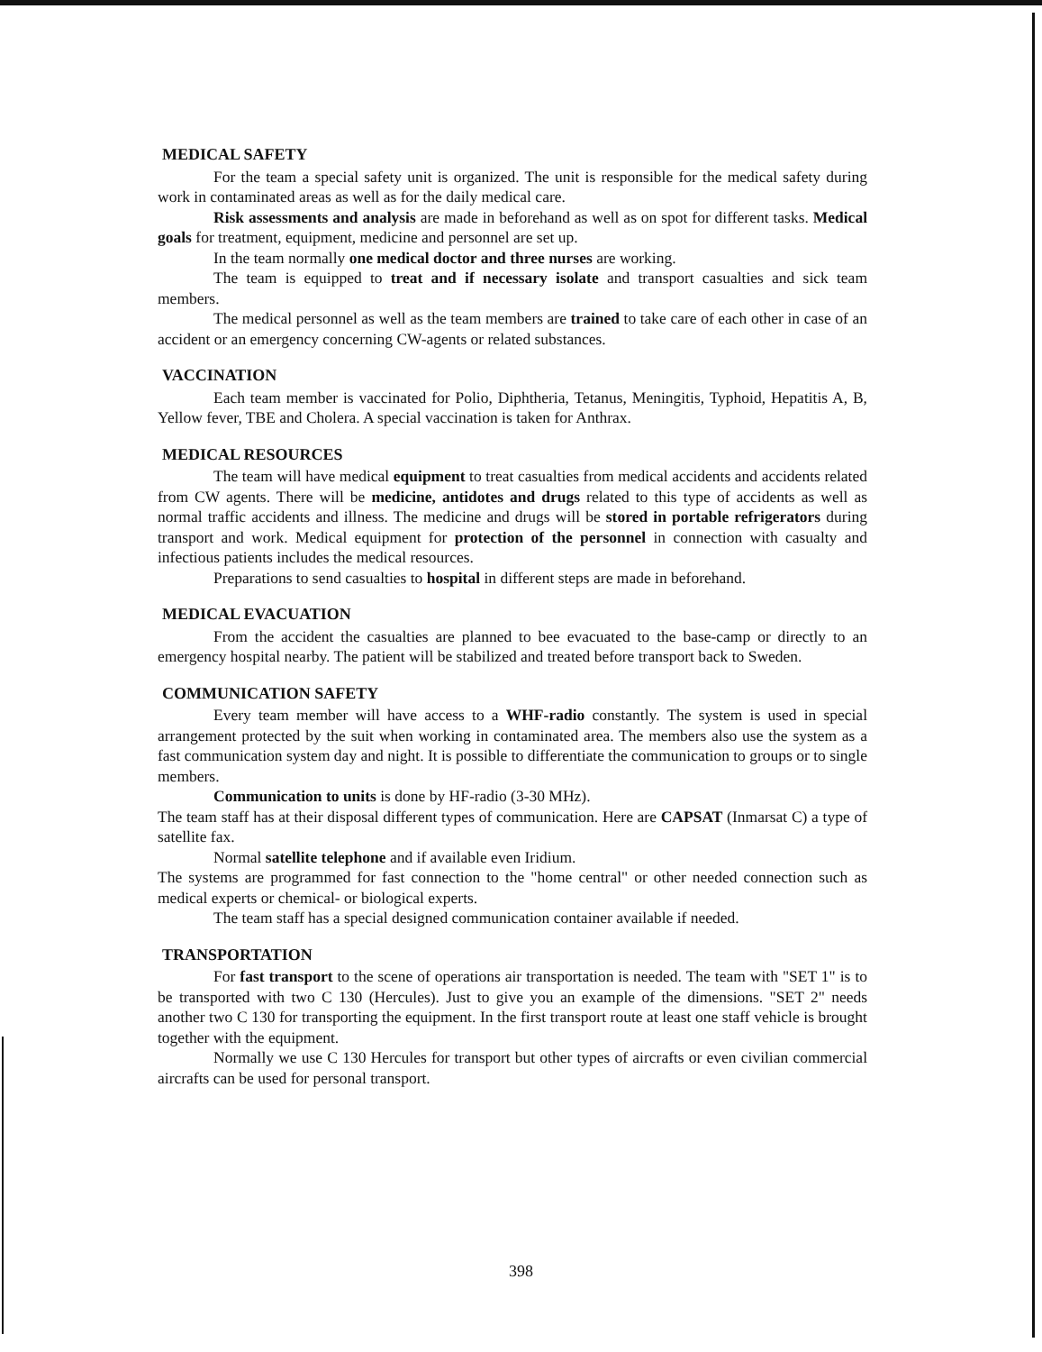MEDICAL SAFETY
For the team a special safety unit is organized. The unit is responsible for the medical safety during work in contaminated areas as well as for the daily medical care.
Risk assessments and analysis are made in beforehand as well as on spot for different tasks. Medical goals for treatment, equipment, medicine and personnel are set up.
In the team normally one medical doctor and three nurses are working.
The team is equipped to treat and if necessary isolate and transport casualties and sick team members.
The medical personnel as well as the team members are trained to take care of each other in case of an accident or an emergency concerning CW-agents or related substances.
VACCINATION
Each team member is vaccinated for Polio, Diphtheria, Tetanus, Meningitis, Typhoid, Hepatitis A, B, Yellow fever, TBE and Cholera. A special vaccination is taken for Anthrax.
MEDICAL RESOURCES
The team will have medical equipment to treat casualties from medical accidents and accidents related from CW agents. There will be medicine, antidotes and drugs related to this type of accidents as well as normal traffic accidents and illness. The medicine and drugs will be stored in portable refrigerators during transport and work. Medical equipment for protection of the personnel in connection with casualty and infectious patients includes the medical resources.
Preparations to send casualties to hospital in different steps are made in beforehand.
MEDICAL EVACUATION
From the accident the casualties are planned to bee evacuated to the base-camp or directly to an emergency hospital nearby. The patient will be stabilized and treated before transport back to Sweden.
COMMUNICATION SAFETY
Every team member will have access to a WHF-radio constantly. The system is used in special arrangement protected by the suit when working in contaminated area. The members also use the system as a fast communication system day and night. It is possible to differentiate the communication to groups or to single members.
Communication to units is done by HF-radio (3-30 MHz).
The team staff has at their disposal different types of communication. Here are CAPSAT (Inmarsat C) a type of satellite fax.
Normal satellite telephone and if available even Iridium.
The systems are programmed for fast connection to the "home central" or other needed connection such as medical experts or chemical- or biological experts.
The team staff has a special designed communication container available if needed.
TRANSPORTATION
For fast transport to the scene of operations air transportation is needed. The team with "SET 1" is to be transported with two C 130 (Hercules). Just to give you an example of the dimensions. "SET 2" needs another two C 130 for transporting the equipment. In the first transport route at least one staff vehicle is brought together with the equipment.
Normally we use C 130 Hercules for transport but other types of aircrafts or even civilian commercial aircrafts can be used for personal transport.
398